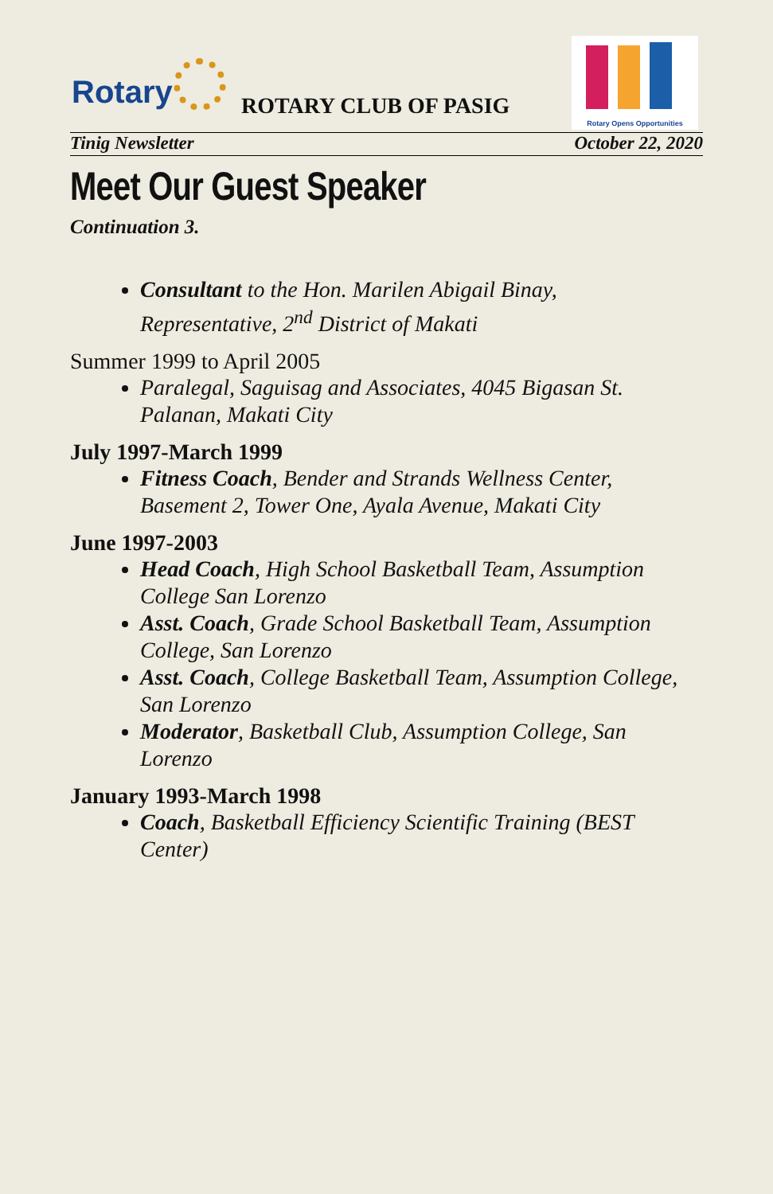Rotary ROTARY CLUB OF PASIG
Rotary Opens Opportunities
Tinig Newsletter October 22, 2020
Meet Our Guest Speaker
Continuation 3.
Consultant to the Hon. Marilen Abigail Binay, Representative, 2<sup>nd</sup> District of Makati
Summer 1999 to April 2005
Paralegal, Saguisag and Associates, 4045 Bigasan St. Palanan, Makati City
July 1997-March 1999
Fitness Coach, Bender and Strands Wellness Center, Basement 2, Tower One, Ayala Avenue, Makati City
June 1997-2003
Head Coach, High School Basketball Team, Assumption College San Lorenzo
Asst. Coach, Grade School Basketball Team, Assumption College, San Lorenzo
Asst. Coach, College Basketball Team, Assumption College, San Lorenzo
Moderator, Basketball Club, Assumption College, San Lorenzo
January 1993-March 1998
Coach, Basketball Efficiency Scientific Training (BEST Center)